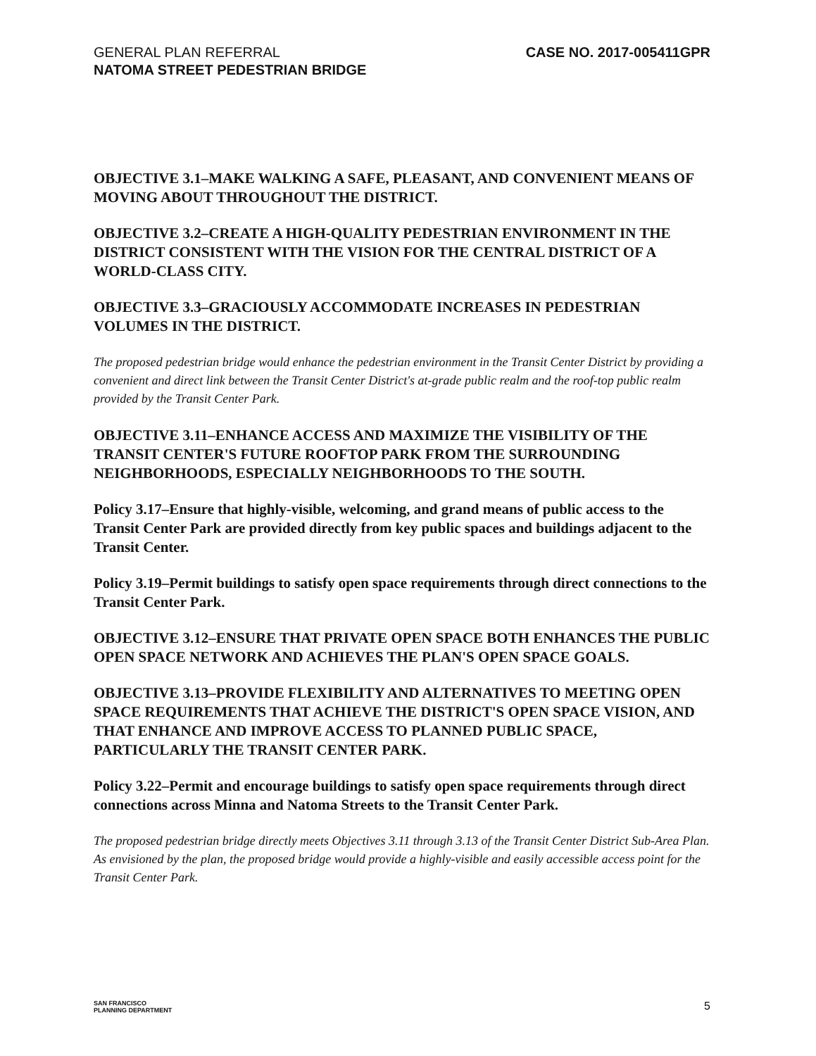GENERAL PLAN REFERRAL
NATOMA STREET PEDESTRIAN BRIDGE
CASE NO. 2017-005411GPR
OBJECTIVE 3.1–MAKE WALKING A SAFE, PLEASANT, AND CONVENIENT MEANS OF MOVING ABOUT THROUGHOUT THE DISTRICT.
OBJECTIVE 3.2–CREATE A HIGH-QUALITY PEDESTRIAN ENVIRONMENT IN THE DISTRICT CONSISTENT WITH THE VISION FOR THE CENTRAL DISTRICT OF A WORLD-CLASS CITY.
OBJECTIVE 3.3–GRACIOUSLY ACCOMMODATE INCREASES IN PEDESTRIAN VOLUMES IN THE DISTRICT.
The proposed pedestrian bridge would enhance the pedestrian environment in the Transit Center District by providing a convenient and direct link between the Transit Center District's at-grade public realm and the roof-top public realm provided by the Transit Center Park.
OBJECTIVE 3.11–ENHANCE ACCESS AND MAXIMIZE THE VISIBILITY OF THE TRANSIT CENTER'S FUTURE ROOFTOP PARK FROM THE SURROUNDING NEIGHBORHOODS, ESPECIALLY NEIGHBORHOODS TO THE SOUTH.
Policy 3.17–Ensure that highly-visible, welcoming, and grand means of public access to the Transit Center Park are provided directly from key public spaces and buildings adjacent to the Transit Center.
Policy 3.19–Permit buildings to satisfy open space requirements through direct connections to the Transit Center Park.
OBJECTIVE 3.12–ENSURE THAT PRIVATE OPEN SPACE BOTH ENHANCES THE PUBLIC OPEN SPACE NETWORK AND ACHIEVES THE PLAN'S OPEN SPACE GOALS.
OBJECTIVE 3.13–PROVIDE FLEXIBILITY AND ALTERNATIVES TO MEETING OPEN SPACE REQUIREMENTS THAT ACHIEVE THE DISTRICT'S OPEN SPACE VISION, AND THAT ENHANCE AND IMPROVE ACCESS TO PLANNED PUBLIC SPACE, PARTICULARLY THE TRANSIT CENTER PARK.
Policy 3.22–Permit and encourage buildings to satisfy open space requirements through direct connections across Minna and Natoma Streets to the Transit Center Park.
The proposed pedestrian bridge directly meets Objectives 3.11 through 3.13 of the Transit Center District Sub-Area Plan. As envisioned by the plan, the proposed bridge would provide a highly-visible and easily accessible access point for the Transit Center Park.
SAN FRANCISCO
PLANNING DEPARTMENT
5